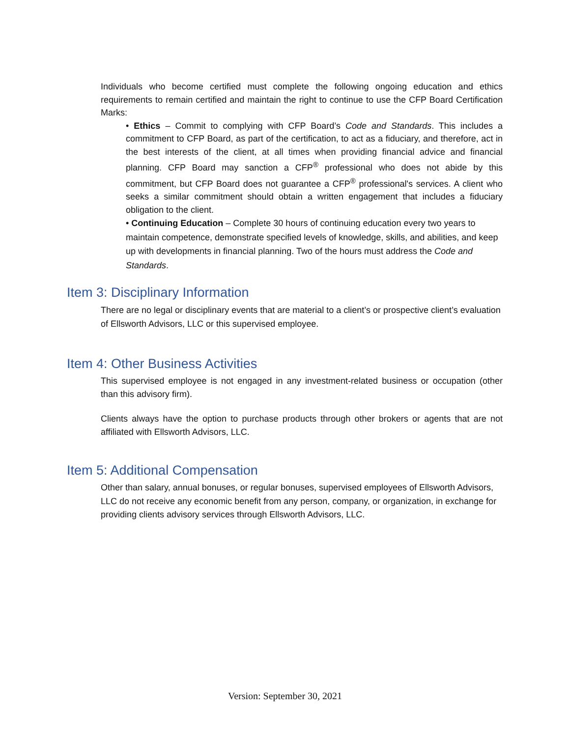Individuals who become certified must complete the following ongoing education and ethics requirements to remain certified and maintain the right to continue to use the CFP Board Certification Marks:
• Ethics – Commit to complying with CFP Board’s Code and Standards. This includes a commitment to CFP Board, as part of the certification, to act as a fiduciary, and therefore, act in the best interests of the client, at all times when providing financial advice and financial planning. CFP Board may sanction a CFP<sup>®</sup> professional who does not abide by this commitment, but CFP Board does not guarantee a CFP<sup>®</sup> professional's services. A client who seeks a similar commitment should obtain a written engagement that includes a fiduciary obligation to the client.
• Continuing Education – Complete 30 hours of continuing education every two years to maintain competence, demonstrate specified levels of knowledge, skills, and abilities, and keep up with developments in financial planning. Two of the hours must address the Code and Standards.
Item 3: Disciplinary Information
There are no legal or disciplinary events that are material to a client’s or prospective client’s evaluation of Ellsworth Advisors, LLC or this supervised employee.
Item 4: Other Business Activities
This supervised employee is not engaged in any investment-related business or occupation (other than this advisory firm).
Clients always have the option to purchase products through other brokers or agents that are not affiliated with Ellsworth Advisors, LLC.
Item 5: Additional Compensation
Other than salary, annual bonuses, or regular bonuses, supervised employees of Ellsworth Advisors, LLC do not receive any economic benefit from any person, company, or organization, in exchange for providing clients advisory services through Ellsworth Advisors, LLC.
Version: September 30, 2021